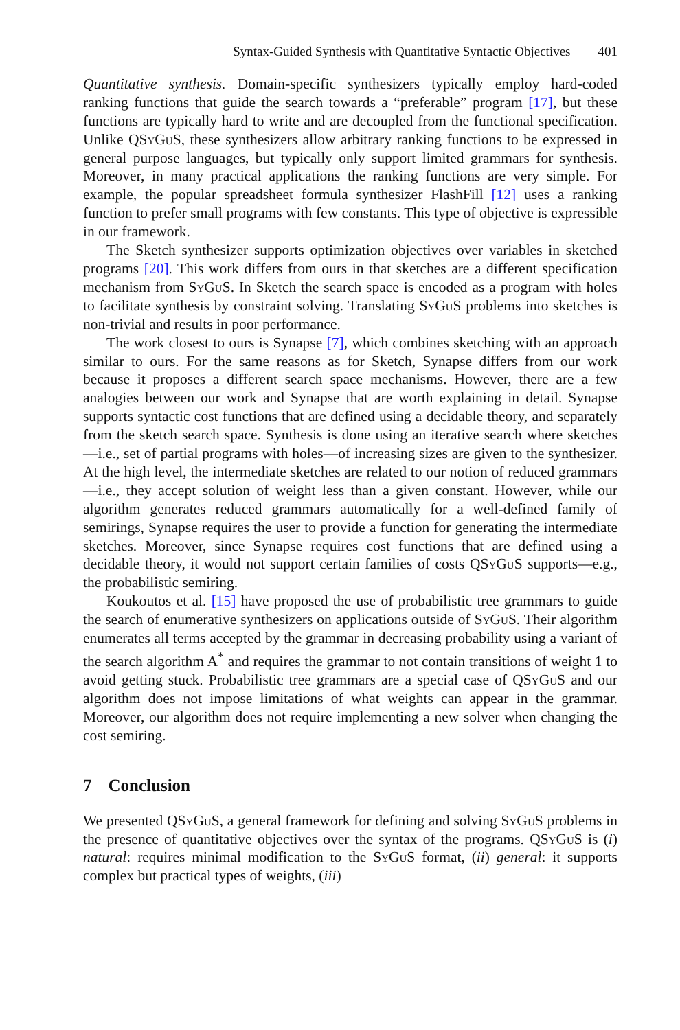Syntax-Guided Synthesis with Quantitative Syntactic Objectives 401
Quantitative synthesis. Domain-specific synthesizers typically employ hard-coded ranking functions that guide the search towards a “preferable” program [17], but these functions are typically hard to write and are decoupled from the functional specification. Unlike QSyGuS, these synthesizers allow arbitrary ranking functions to be expressed in general purpose languages, but typically only support limited grammars for synthesis. Moreover, in many practical applications the ranking functions are very simple. For example, the popular spreadsheet formula synthesizer FlashFill [12] uses a ranking function to prefer small programs with few constants. This type of objective is expressible in our framework.
The Sketch synthesizer supports optimization objectives over variables in sketched programs [20]. This work differs from ours in that sketches are a different specification mechanism from SyGuS. In Sketch the search space is encoded as a program with holes to facilitate synthesis by constraint solving. Translating SyGuS problems into sketches is non-trivial and results in poor performance.
The work closest to ours is Synapse [7], which combines sketching with an approach similar to ours. For the same reasons as for Sketch, Synapse differs from our work because it proposes a different search space mechanisms. However, there are a few analogies between our work and Synapse that are worth explaining in detail. Synapse supports syntactic cost functions that are defined using a decidable theory, and separately from the sketch search space. Synthesis is done using an iterative search where sketches—i.e., set of partial programs with holes—of increasing sizes are given to the synthesizer. At the high level, the intermediate sketches are related to our notion of reduced grammars—i.e., they accept solution of weight less than a given constant. However, while our algorithm generates reduced grammars automatically for a well-defined family of semirings, Synapse requires the user to provide a function for generating the intermediate sketches. Moreover, since Synapse requires cost functions that are defined using a decidable theory, it would not support certain families of costs QSyGuS supports—e.g., the probabilistic semiring.
Koukoutos et al. [15] have proposed the use of probabilistic tree grammars to guide the search of enumerative synthesizers on applications outside of SyGuS. Their algorithm enumerates all terms accepted by the grammar in decreasing probability using a variant of the search algorithm A<sup>*</sup> and requires the grammar to not contain transitions of weight 1 to avoid getting stuck. Probabilistic tree grammars are a special case of QSyGuS and our algorithm does not impose limitations of what weights can appear in the grammar. Moreover, our algorithm does not require implementing a new solver when changing the cost semiring.
7 Conclusion
We presented QSyGuS, a general framework for defining and solving SyGuS problems in the presence of quantitative objectives over the syntax of the programs. QSyGuS is (i) natural: requires minimal modification to the SyGuS format, (ii) general: it supports complex but practical types of weights, (iii)